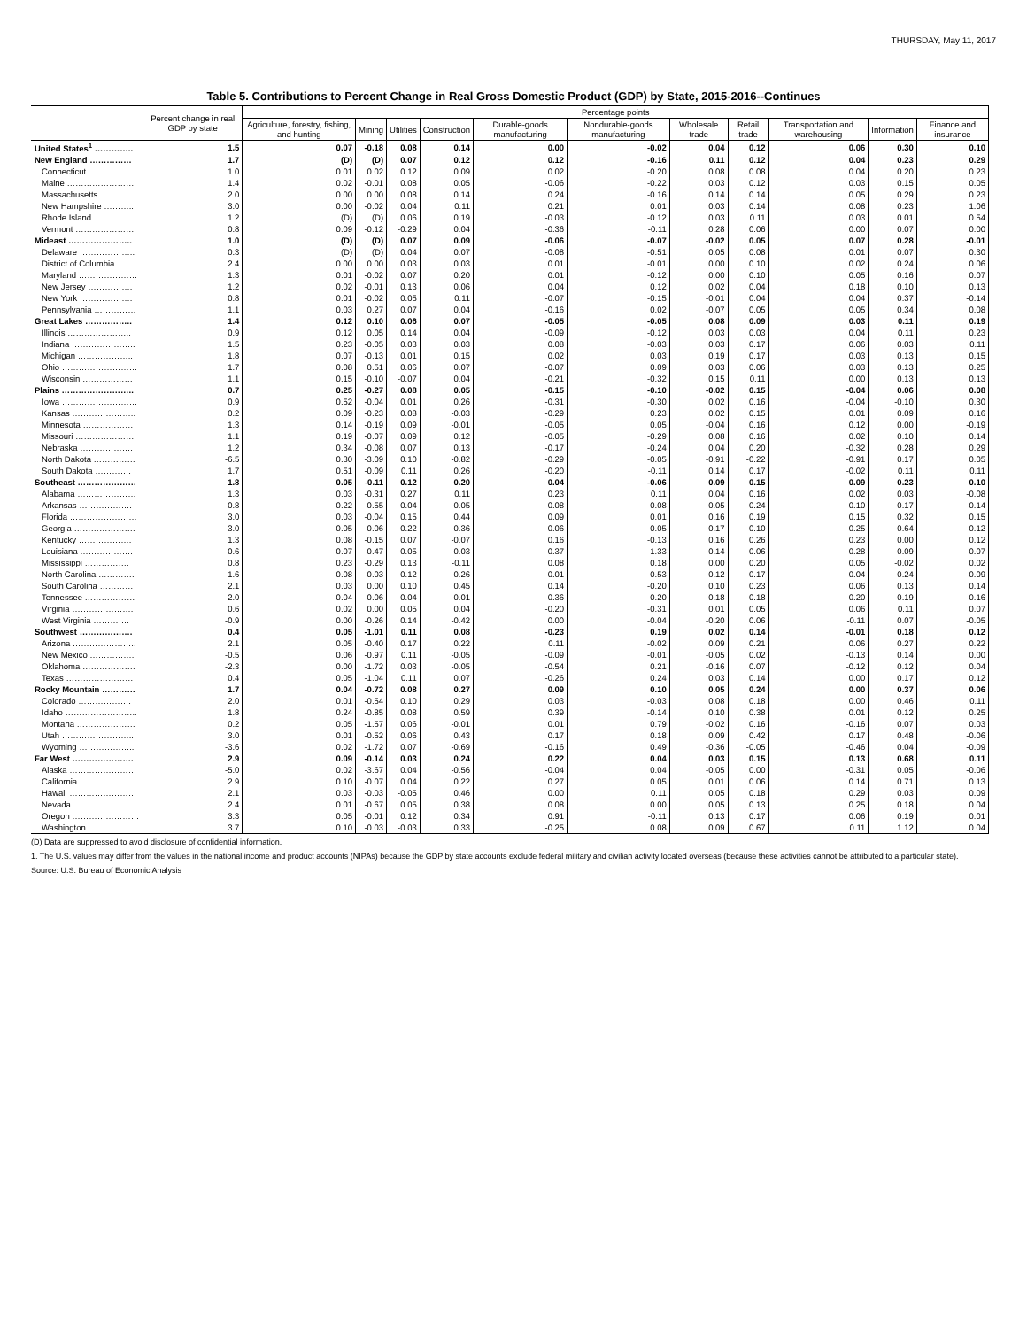THURSDAY, May 11, 2017
Table 5. Contributions to Percent Change in Real Gross Domestic Product (GDP) by State, 2015-2016--Continues
| | Percent change in real GDP by state | Percentage points | | | | | | | | | | |
| --- | --- | --- | --- | --- | --- | --- | --- | --- | --- | --- | --- | --- |
| | | Agriculture, forestry, fishing, and hunting | Mining | Utilities | Construction | Durable-goods manufacturing | Nondurable-goods manufacturing | Wholesale trade | Retail trade | Transportation and warehousing | Information | Finance and insurance |
| United States<sup>1</sup> ………….. | 1.5 | 0.07 | -0.18 | 0.08 | 0.14 | 0.00 | -0.02 | 0.04 | 0.12 | 0.06 | 0.30 | 0.10 |
| New England …………… | 1.7 | (D) | (D) | 0.07 | 0.12 | 0.12 | -0.16 | 0.11 | 0.12 | 0.04 | 0.23 | 0.29 |
| Connecticut ……………. | 1.0 | 0.01 | 0.02 | 0.12 | 0.09 | 0.02 | -0.20 | 0.08 | 0.08 | 0.04 | 0.20 | 0.23 |
| Maine …………………… | 1.4 | 0.02 | -0.01 | 0.08 | 0.05 | -0.06 | -0.22 | 0.03 | 0.12 | 0.03 | 0.15 | 0.05 |
| Massachusetts ………… | 2.0 | 0.00 | 0.00 | 0.08 | 0.14 | 0.24 | -0.16 | 0.14 | 0.14 | 0.05 | 0.29 | 0.23 |
| New Hampshire ……….. | 3.0 | 0.00 | -0.02 | 0.04 | 0.11 | 0.21 | 0.01 | 0.03 | 0.14 | 0.08 | 0.23 | 1.06 |
| Rhode Island ………….. | 1.2 | (D) | (D) | 0.06 | 0.19 | -0.03 | -0.12 | 0.03 | 0.11 | 0.03 | 0.01 | 0.54 |
| Vermont ………………… | 0.8 | 0.09 | -0.12 | -0.29 | 0.04 | -0.36 | -0.11 | 0.28 | 0.06 | 0.00 | 0.07 | 0.00 |
| Mideast ………………….. | 1.0 | (D) | (D) | 0.07 | 0.09 | -0.06 | -0.07 | -0.02 | 0.05 | 0.07 | 0.28 | -0.01 |
| Delaware ……………….. | 0.3 | (D) | (D) | 0.04 | 0.07 | -0.08 | -0.51 | 0.05 | 0.08 | 0.01 | 0.07 | 0.30 |
| District of Columbia ….. | 2.4 | 0.00 | 0.00 | 0.03 | 0.03 | 0.01 | -0.01 | 0.00 | 0.10 | 0.02 | 0.24 | 0.06 |
| Maryland ………………… | 1.3 | 0.01 | -0.02 | 0.07 | 0.20 | 0.01 | -0.12 | 0.00 | 0.10 | 0.05 | 0.16 | 0.07 |
| New Jersey ……………. | 1.2 | 0.02 | -0.01 | 0.13 | 0.06 | 0.04 | 0.12 | 0.02 | 0.04 | 0.18 | 0.10 | 0.13 |
| New York ………………. | 0.8 | 0.01 | -0.02 | 0.05 | 0.11 | -0.07 | -0.15 | -0.01 | 0.04 | 0.04 | 0.37 | -0.14 |
| Pennsylvania …………… | 1.1 | 0.03 | 0.27 | 0.07 | 0.04 | -0.16 | 0.02 | -0.07 | 0.05 | 0.05 | 0.34 | 0.08 |
| Great Lakes …………….. | 1.4 | 0.12 | 0.10 | 0.06 | 0.07 | -0.05 | -0.05 | 0.08 | 0.09 | 0.03 | 0.11 | 0.19 |
| Illinois ………………….. | 0.9 | 0.12 | 0.05 | 0.14 | 0.04 | -0.09 | -0.12 | 0.03 | 0.03 | 0.04 | 0.11 | 0.23 |
| Indiana ………………….. | 1.5 | 0.23 | -0.05 | 0.03 | 0.03 | 0.08 | -0.03 | 0.03 | 0.17 | 0.06 | 0.03 | 0.11 |
| Michigan ……………….. | 1.8 | 0.07 | -0.13 | 0.01 | 0.15 | 0.02 | 0.03 | 0.19 | 0.17 | 0.03 | 0.13 | 0.15 |
| Ohio ……………………… | 1.7 | 0.08 | 0.51 | 0.06 | 0.07 | -0.07 | 0.09 | 0.03 | 0.06 | 0.03 | 0.13 | 0.25 |
| Wisconsin ……………… | 1.1 | 0.15 | -0.10 | -0.07 | 0.04 | -0.21 | -0.32 | 0.15 | 0.11 | 0.00 | 0.13 | 0.13 |
| Plains …………………….. | 0.7 | 0.25 | -0.27 | 0.08 | 0.05 | -0.15 | -0.10 | -0.02 | 0.15 | -0.04 | 0.06 | 0.08 |
| Iowa ……………………… | 0.9 | 0.52 | -0.04 | 0.01 | 0.26 | -0.31 | -0.30 | 0.02 | 0.16 | -0.04 | -0.10 | 0.30 |
| Kansas ………………….. | 0.2 | 0.09 | -0.23 | 0.08 | -0.03 | -0.29 | 0.23 | 0.02 | 0.15 | 0.01 | 0.09 | 0.16 |
| Minnesota ……………… | 1.3 | 0.14 | -0.19 | 0.09 | -0.01 | -0.05 | 0.05 | -0.04 | 0.16 | 0.12 | 0.00 | -0.19 |
| Missouri ………………… | 1.1 | 0.19 | -0.07 | 0.09 | 0.12 | -0.05 | -0.29 | 0.08 | 0.16 | 0.02 | 0.10 | 0.14 |
| Nebraska ………………. | 1.2 | 0.34 | -0.08 | 0.07 | 0.13 | -0.17 | -0.24 | 0.04 | 0.20 | -0.32 | 0.28 | 0.29 |
| North Dakota …………… | -6.5 | 0.30 | -3.09 | 0.10 | -0.82 | -0.29 | -0.05 | -0.91 | -0.22 | -0.91 | 0.17 | 0.05 |
| South Dakota …………. | 1.7 | 0.51 | -0.09 | 0.11 | 0.26 | -0.20 | -0.11 | 0.14 | 0.17 | -0.02 | 0.11 | 0.11 |
| Southeast ………………… | 1.8 | 0.05 | -0.11 | 0.12 | 0.20 | 0.04 | -0.06 | 0.09 | 0.15 | 0.09 | 0.23 | 0.10 |
| Alabama ………………… | 1.3 | 0.03 | -0.31 | 0.27 | 0.11 | 0.23 | 0.11 | 0.04 | 0.16 | 0.02 | 0.03 | -0.08 |
| Arkansas ………………. | 0.8 | 0.22 | -0.55 | 0.04 | 0.05 | -0.08 | -0.08 | -0.05 | 0.24 | -0.10 | 0.17 | 0.14 |
| Florida …………………… | 3.0 | 0.03 | -0.04 | 0.15 | 0.44 | 0.09 | 0.01 | 0.16 | 0.19 | 0.15 | 0.32 | 0.15 |
| Georgia …………………. | 3.0 | 0.05 | -0.06 | 0.22 | 0.36 | 0.06 | -0.05 | 0.17 | 0.10 | 0.25 | 0.64 | 0.12 |
| Kentucky ………………. | 1.3 | 0.08 | -0.15 | 0.07 | -0.07 | 0.16 | -0.13 | 0.16 | 0.26 | 0.23 | 0.00 | 0.12 |
| Louisiana ………………. | -0.6 | 0.07 | -0.47 | 0.05 | -0.03 | -0.37 | 1.33 | -0.14 | 0.06 | -0.28 | -0.09 | 0.07 |
| Mississippi ……………. | 0.8 | 0.23 | -0.29 | 0.13 | -0.11 | 0.08 | 0.18 | 0.00 | 0.20 | 0.05 | -0.02 | 0.02 |
| North Carolina …………. | 1.6 | 0.08 | -0.03 | 0.12 | 0.26 | 0.01 | -0.53 | 0.12 | 0.17 | 0.04 | 0.24 | 0.09 |
| South Carolina ………… | 2.1 | 0.03 | 0.00 | 0.10 | 0.45 | 0.14 | -0.20 | 0.10 | 0.23 | 0.06 | 0.13 | 0.14 |
| Tennessee ……………… | 2.0 | 0.04 | -0.06 | 0.04 | -0.01 | 0.36 | -0.20 | 0.18 | 0.18 | 0.20 | 0.19 | 0.16 |
| Virginia …………………. | 0.6 | 0.02 | 0.00 | 0.05 | 0.04 | -0.20 | -0.31 | 0.01 | 0.05 | 0.06 | 0.11 | 0.07 |
| West Virginia …………. | -0.9 | 0.00 | -0.26 | 0.14 | -0.42 | 0.00 | -0.04 | -0.20 | 0.06 | -0.11 | 0.07 | -0.05 |
| Southwest ………………. | 0.4 | 0.05 | -1.01 | 0.11 | 0.08 | -0.23 | 0.19 | 0.02 | 0.14 | -0.01 | 0.18 | 0.12 |
| Arizona ………………….. | 2.1 | 0.05 | -0.40 | 0.17 | 0.22 | 0.11 | -0.02 | 0.09 | 0.21 | 0.06 | 0.27 | 0.22 |
| New Mexico ……………. | -0.5 | 0.06 | -0.97 | 0.11 | -0.05 | -0.09 | -0.01 | -0.05 | 0.02 | -0.13 | 0.14 | 0.00 |
| Oklahoma ………………. | -2.3 | 0.00 | -1.72 | 0.03 | -0.05 | -0.54 | 0.21 | -0.16 | 0.07 | -0.12 | 0.12 | 0.04 |
| Texas …………………… | 0.4 | 0.05 | -1.04 | 0.11 | 0.07 | -0.26 | 0.24 | 0.03 | 0.14 | 0.00 | 0.17 | 0.12 |
| Rocky Mountain ………… | 1.7 | 0.04 | -0.72 | 0.08 | 0.27 | 0.09 | 0.10 | 0.05 | 0.24 | 0.00 | 0.37 | 0.06 |
| Colorado ………………. | 2.0 | 0.01 | -0.54 | 0.10 | 0.29 | 0.03 | -0.03 | 0.08 | 0.18 | 0.00 | 0.46 | 0.11 |
| Idaho …………………….. | 1.8 | 0.24 | -0.85 | 0.08 | 0.59 | 0.39 | -0.14 | 0.10 | 0.38 | 0.01 | 0.12 | 0.25 |
| Montana ………………… | 0.2 | 0.05 | -1.57 | 0.06 | -0.01 | 0.01 | 0.79 | -0.02 | 0.16 | -0.16 | 0.07 | 0.03 |
| Utah …………………….. | 3.0 | 0.01 | -0.52 | 0.06 | 0.43 | 0.17 | 0.18 | 0.09 | 0.42 | 0.17 | 0.48 | -0.06 |
| Wyoming ……………….. | -3.6 | 0.02 | -1.72 | 0.07 | -0.69 | -0.16 | 0.49 | -0.36 | -0.05 | -0.46 | 0.04 | -0.09 |
| Far West …………………. | 2.9 | 0.09 | -0.14 | 0.03 | 0.24 | 0.22 | 0.04 | 0.03 | 0.15 | 0.13 | 0.68 | 0.11 |
| Alaska …………………… | -5.0 | 0.02 | -3.67 | 0.04 | -0.56 | -0.04 | 0.04 | -0.05 | 0.00 | -0.31 | 0.05 | -0.06 |
| California ……………….. | 2.9 | 0.10 | -0.07 | 0.04 | 0.22 | 0.27 | 0.05 | 0.01 | 0.06 | 0.14 | 0.71 | 0.13 |
| Hawaii …………………… | 2.1 | 0.03 | -0.03 | -0.05 | 0.46 | 0.00 | 0.11 | 0.05 | 0.18 | 0.29 | 0.03 | 0.09 |
| Nevada ………………….. | 2.4 | 0.01 | -0.67 | 0.05 | 0.38 | 0.08 | 0.00 | 0.05 | 0.13 | 0.25 | 0.18 | 0.04 |
| Oregon …………………… | 3.3 | 0.05 | -0.01 | 0.12 | 0.34 | 0.91 | -0.11 | 0.13 | 0.17 | 0.06 | 0.19 | 0.01 |
| Washington ……………. | 3.7 | 0.10 | -0.03 | -0.03 | 0.33 | -0.25 | 0.08 | 0.09 | 0.67 | 0.11 | 1.12 | 0.04 |
(D) Data are suppressed to avoid disclosure of confidential information.
1. The U.S. values may differ from the values in the national income and product accounts (NIPAs) because the GDP by state accounts exclude federal military and civilian activity located overseas (because these activities cannot be attributed to a particular state).
Source: U.S. Bureau of Economic Analysis